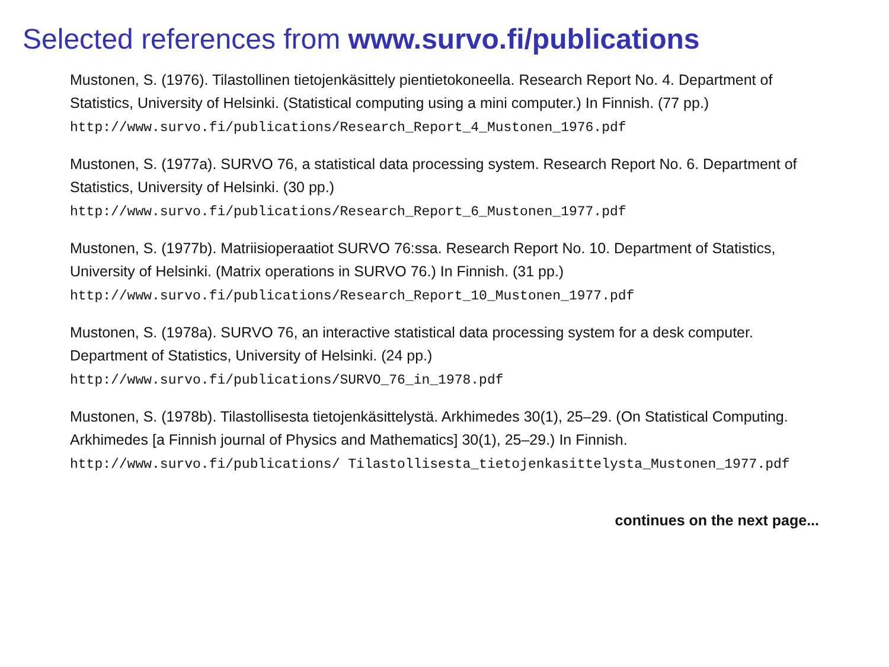Selected references from www.survo.fi/publications
Mustonen, S. (1976). Tilastollinen tietojenkäsittely pientietokoneella. Research Report No. 4. Department of Statistics, University of Helsinki. (Statistical computing using a mini computer.) In Finnish. (77 pp.)
http://www.survo.fi/publications/Research_Report_4_Mustonen_1976.pdf
Mustonen, S. (1977a). SURVO 76, a statistical data processing system. Research Report No. 6. Department of Statistics, University of Helsinki. (30 pp.)
http://www.survo.fi/publications/Research_Report_6_Mustonen_1977.pdf
Mustonen, S. (1977b). Matriisioperaatiot SURVO 76:ssa. Research Report No. 10. Department of Statistics, University of Helsinki. (Matrix operations in SURVO 76.) In Finnish. (31 pp.)
http://www.survo.fi/publications/Research_Report_10_Mustonen_1977.pdf
Mustonen, S. (1978a). SURVO 76, an interactive statistical data processing system for a desk computer. Department of Statistics, University of Helsinki. (24 pp.)
http://www.survo.fi/publications/SURVO_76_in_1978.pdf
Mustonen, S. (1978b). Tilastollisesta tietojenkäsittelystä. Arkhimedes 30(1), 25–29. (On Statistical Computing. Arkhimedes [a Finnish journal of Physics and Mathematics] 30(1), 25–29.) In Finnish. http://www.survo.fi/publications/ Tilastollisesta_tietojenkasittelysta_Mustonen_1977.pdf
continues on the next page...